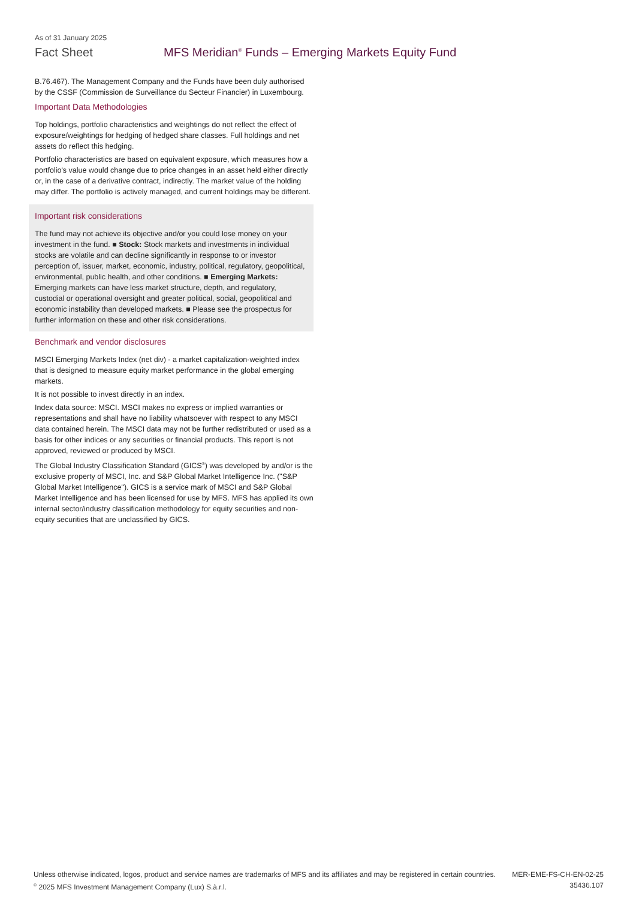As of 31 January 2025
Fact Sheet MFS Meridian<sup>®</sup> Funds – Emerging Markets Equity Fund
B.76.467). The Management Company and the Funds have been duly authorised by the CSSF (Commission de Surveillance du Secteur Financier) in Luxembourg.
Important Data Methodologies
Top holdings, portfolio characteristics and weightings do not reflect the effect of exposure/weightings for hedging of hedged share classes. Full holdings and net assets do reflect this hedging.
Portfolio characteristics are based on equivalent exposure, which measures how a portfolio's value would change due to price changes in an asset held either directly or, in the case of a derivative contract, indirectly. The market value of the holding may differ. The portfolio is actively managed, and current holdings may be different.
Important risk considerations
The fund may not achieve its objective and/or you could lose money on your investment in the fund. ■ Stock: Stock markets and investments in individual stocks are volatile and can decline significantly in response to or investor perception of, issuer, market, economic, industry, political, regulatory, geopolitical, environmental, public health, and other conditions. ■ Emerging Markets: Emerging markets can have less market structure, depth, and regulatory, custodial or operational oversight and greater political, social, geopolitical and economic instability than developed markets. ■ Please see the prospectus for further information on these and other risk considerations.
Benchmark and vendor disclosures
MSCI Emerging Markets Index (net div) - a market capitalization-weighted index that is designed to measure equity market performance in the global emerging markets.
It is not possible to invest directly in an index.
Index data source: MSCI. MSCI makes no express or implied warranties or representations and shall have no liability whatsoever with respect to any MSCI data contained herein. The MSCI data may not be further redistributed or used as a basis for other indices or any securities or financial products. This report is not approved, reviewed or produced by MSCI.
The Global Industry Classification Standard (GICS<sup>®</sup>) was developed by and/or is the exclusive property of MSCI, Inc. and S&P Global Market Intelligence Inc. ("S&P Global Market Intelligence"). GICS is a service mark of MSCI and S&P Global Market Intelligence and has been licensed for use by MFS. MFS has applied its own internal sector/industry classification methodology for equity securities and non-equity securities that are unclassified by GICS.
Unless otherwise indicated, logos, product and service names are trademarks of MFS and its affiliates and may be registered in certain countries.
<sup>©</sup> 2025 MFS Investment Management Company (Lux) S.à.r.l.
MER-EME-FS-CH-EN-02-25
35436.107